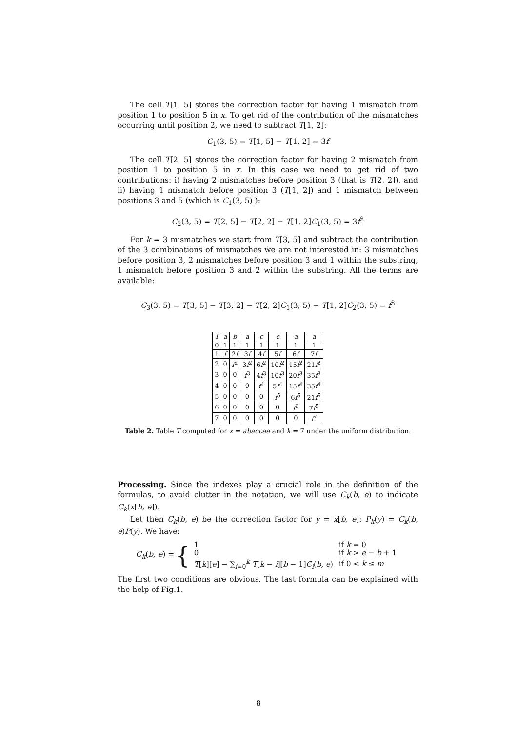The cell T[1, 5] stores the correction factor for having 1 mismatch from position 1 to position 5 in x. To get rid of the contribution of the mismatches occurring until position 2, we need to subtract T[1, 2]:
C<sub>1</sub>(3, 5) = T[1, 5] − T[1, 2] = 3f
The cell T[2, 5] stores the correction factor for having 2 mismatch from position 1 to position 5 in x. In this case we need to get rid of two contributions: i) having 2 mismatches before position 3 (that is T[2, 2]), and ii) having 1 mismatch before position 3 (T[1, 2]) and 1 mismatch between positions 3 and 5 (which is C<sub>1</sub>(3, 5) ):
C<sub>2</sub>(3, 5) = T[2, 5] − T[2, 2] − T[1, 2]C<sub>1</sub>(3, 5) = 3f<sup>2</sup>
For k = 3 mismatches we start from T[3, 5] and subtract the contribution of the 3 combinations of mismatches we are not interested in: 3 mismatches before position 3, 2 mismatches before position 3 and 1 within the substring, 1 mismatch before position 3 and 2 within the substring. All the terms are available:
C<sub>3</sub>(3, 5) = T[3, 5] − T[3, 2] − T[2, 2]C<sub>1</sub>(3, 5) − T[1, 2]C<sub>2</sub>(3, 5) = f<sup>3</sup>
| i | a | b | a | c | c | a | a |
| 0 | 1 | 1 | 1 | 1 | 1 | 1 | 1 |
| 1 | f | 2 f | 3 f | 4 f | 5 f | 6 f | 7 f |
| 2 | 0 | f<sup>2</sup> | 3 f<sup>2</sup> | 6 f<sup>2</sup> | 10 f<sup>2</sup> | 15 f<sup>2</sup> | 21 f<sup>2</sup> |
| 3 | 0 | 0 | f<sup>3</sup> | 4 f<sup>3</sup> | 10 f<sup>3</sup> | 20 f<sup>3</sup> | 35 f<sup>3</sup> |
| 4 | 0 | 0 | 0 | f<sup>4</sup> | 5 f<sup>4</sup> | 15 f<sup>4</sup> | 35 f<sup>4</sup> |
| 5 | 0 | 0 | 0 | 0 | f<sup>5</sup> | 6 f<sup>5</sup> | 21 f<sup>5</sup> |
| 6 | 0 | 0 | 0 | 0 | 0 | f<sup>6</sup> | 7 f<sup>5</sup> |
| 7 | 0 | 0 | 0 | 0 | 0 | 0 | f<sup>7</sup> |
Table 2. Table T computed for x = abaccaa and k = 7 under the uniform distribution.
Processing. Since the indexes play a crucial role in the definition of the formulas, to avoid clutter in the notation, we will use C<sub>k</sub>(b, e) to indicate C<sub>k</sub>(x[b, e]).
Let then C<sub>k</sub>(b, e) be the correction factor for y = x[b, e]: P<sub>k</sub>(y) = C<sub>k</sub>(b, e)P(y). We have:
C<sub>k</sub>(b, e) = {
| 1 | if k = 0 |
| 0 | if k > e − b + 1 |
| T [ k ][ e ] − ∑<sub>i=0</sub><sup>k</sup> T [ k − i ][ b − 1] C<sub>i</sub> ( b, e ) | if 0 < k ≤ m |
The first two conditions are obvious. The last formula can be explained with the help of Fig.1.
8